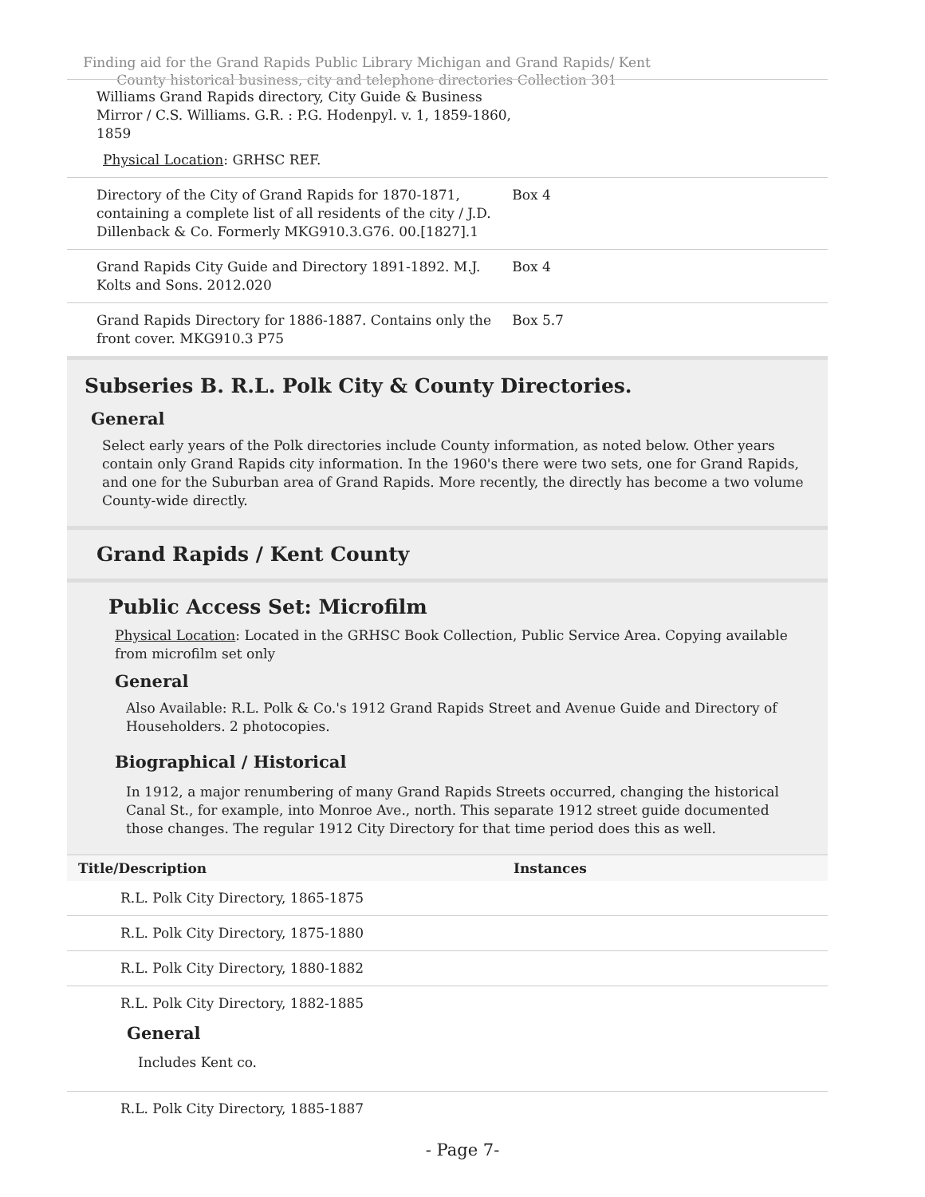Finding aid for the Grand Rapids Public Library Michigan and Grand Rapids/ Kent County historical business, city and telephone directories Collection 301
| Williams Grand Rapids directory, City Guide & Business Mirror / C.S. Williams. G.R. : P.G. Hodenpyl. v. 1, 1859-1860, 1859 Physical Location : GRHSC REF. | |
| Directory of the City of Grand Rapids for 1870-1871, containing a complete list of all residents of the city / J.D. Dillenback & Co. Formerly MKG910.3.G76. 00.[1827].1 | Box 4 |
| Grand Rapids City Guide and Directory 1891-1892. M.J. Kolts and Sons. 2012.020 | Box 4 |
| Grand Rapids Directory for 1886-1887. Contains only the front cover. MKG910.3 P75 | Box 5.7 |
Subseries B. R.L. Polk City & County Directories.
General
Select early years of the Polk directories include County information, as noted below. Other years contain only Grand Rapids city information. In the 1960's there were two sets, one for Grand Rapids, and one for the Suburban area of Grand Rapids. More recently, the directly has become a two volume County-wide directly.
Grand Rapids / Kent County
Public Access Set: Microfilm
Physical Location: Located in the GRHSC Book Collection, Public Service Area. Copying available from microfilm set only
General
Also Available: R.L. Polk & Co.'s 1912 Grand Rapids Street and Avenue Guide and Directory of Householders. 2 photocopies.
Biographical / Historical
In 1912, a major renumbering of many Grand Rapids Streets occurred, changing the historical Canal St., for example, into Monroe Ave., north. This separate 1912 street guide documented those changes. The regular 1912 City Directory for that time period does this as well.
| Title/Description | Instances |
| --- | --- |
| R.L. Polk City Directory, 1865-1875 | |
| R.L. Polk City Directory, 1875-1880 | |
| R.L. Polk City Directory, 1880-1882 | |
| R.L. Polk City Directory, 1882-1885 General Includes Kent co. | |
| R.L. Polk City Directory, 1885-1887 | |
- Page 7-